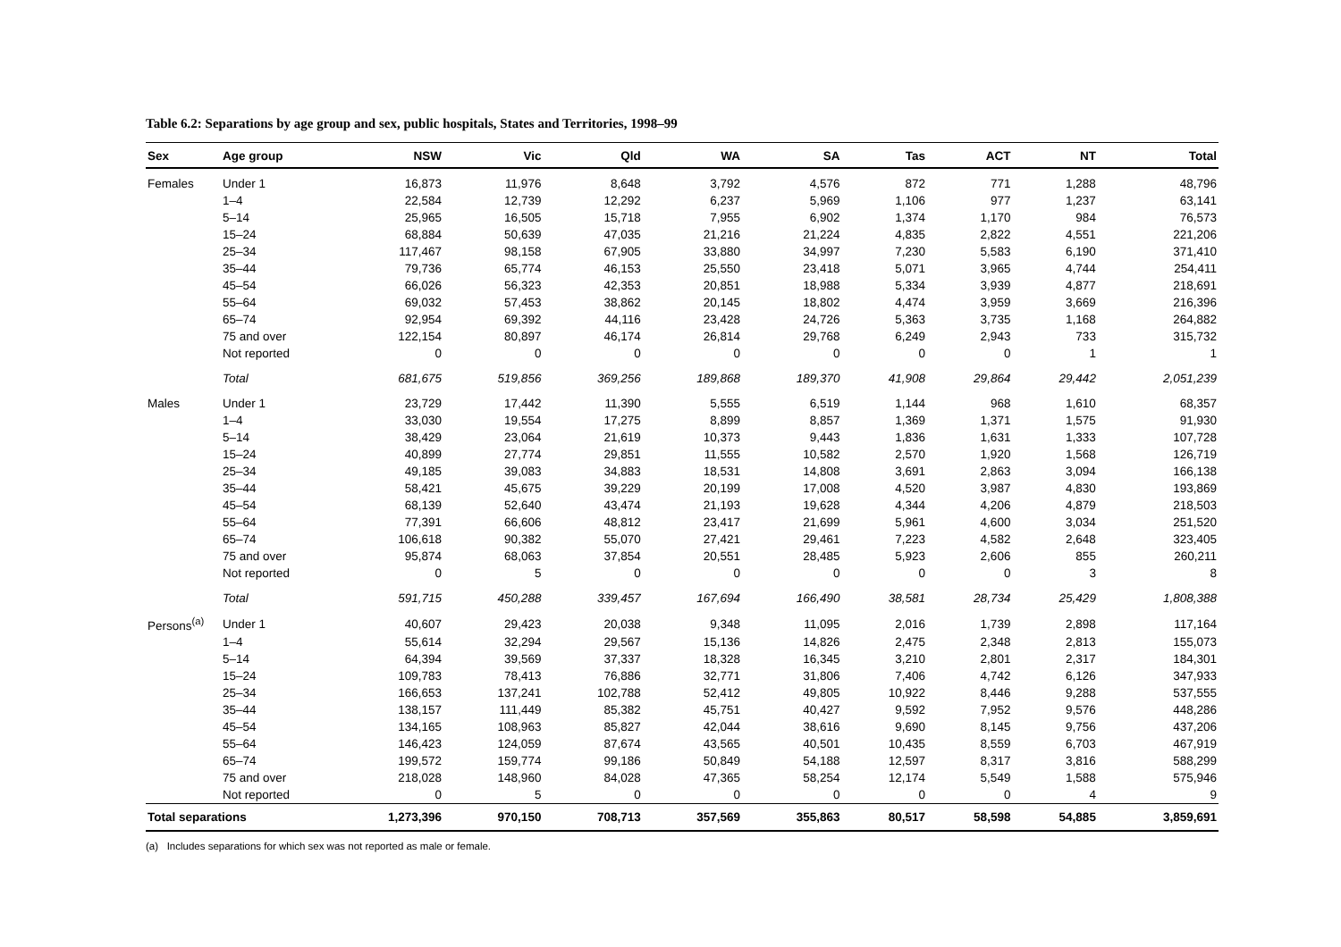Table 6.2: Separations by age group and sex, public hospitals, States and Territories, 1998–99
| Sex | Age group | NSW | Vic | Qld | WA | SA | Tas | ACT | NT | Total |
| --- | --- | --- | --- | --- | --- | --- | --- | --- | --- | --- |
| Females | Under 1 | 16,873 | 11,976 | 8,648 | 3,792 | 4,576 | 872 | 771 | 1,288 | 48,796 |
| | 1–4 | 22,584 | 12,739 | 12,292 | 6,237 | 5,969 | 1,106 | 977 | 1,237 | 63,141 |
| | 5–14 | 25,965 | 16,505 | 15,718 | 7,955 | 6,902 | 1,374 | 1,170 | 984 | 76,573 |
| | 15–24 | 68,884 | 50,639 | 47,035 | 21,216 | 21,224 | 4,835 | 2,822 | 4,551 | 221,206 |
| | 25–34 | 117,467 | 98,158 | 67,905 | 33,880 | 34,997 | 7,230 | 5,583 | 6,190 | 371,410 |
| | 35–44 | 79,736 | 65,774 | 46,153 | 25,550 | 23,418 | 5,071 | 3,965 | 4,744 | 254,411 |
| | 45–54 | 66,026 | 56,323 | 42,353 | 20,851 | 18,988 | 5,334 | 3,939 | 4,877 | 218,691 |
| | 55–64 | 69,032 | 57,453 | 38,862 | 20,145 | 18,802 | 4,474 | 3,959 | 3,669 | 216,396 |
| | 65–74 | 92,954 | 69,392 | 44,116 | 23,428 | 24,726 | 5,363 | 3,735 | 1,168 | 264,882 |
| | 75 and over | 122,154 | 80,897 | 46,174 | 26,814 | 29,768 | 6,249 | 2,943 | 733 | 315,732 |
| | Not reported | 0 | 0 | 0 | 0 | 0 | 0 | 0 | 1 | 1 |
| | Total | 681,675 | 519,856 | 369,256 | 189,868 | 189,370 | 41,908 | 29,864 | 29,442 | 2,051,239 |
| Males | Under 1 | 23,729 | 17,442 | 11,390 | 5,555 | 6,519 | 1,144 | 968 | 1,610 | 68,357 |
| | 1–4 | 33,030 | 19,554 | 17,275 | 8,899 | 8,857 | 1,369 | 1,371 | 1,575 | 91,930 |
| | 5–14 | 38,429 | 23,064 | 21,619 | 10,373 | 9,443 | 1,836 | 1,631 | 1,333 | 107,728 |
| | 15–24 | 40,899 | 27,774 | 29,851 | 11,555 | 10,582 | 2,570 | 1,920 | 1,568 | 126,719 |
| | 25–34 | 49,185 | 39,083 | 34,883 | 18,531 | 14,808 | 3,691 | 2,863 | 3,094 | 166,138 |
| | 35–44 | 58,421 | 45,675 | 39,229 | 20,199 | 17,008 | 4,520 | 3,987 | 4,830 | 193,869 |
| | 45–54 | 68,139 | 52,640 | 43,474 | 21,193 | 19,628 | 4,344 | 4,206 | 4,879 | 218,503 |
| | 55–64 | 77,391 | 66,606 | 48,812 | 23,417 | 21,699 | 5,961 | 4,600 | 3,034 | 251,520 |
| | 65–74 | 106,618 | 90,382 | 55,070 | 27,421 | 29,461 | 7,223 | 4,582 | 2,648 | 323,405 |
| | 75 and over | 95,874 | 68,063 | 37,854 | 20,551 | 28,485 | 5,923 | 2,606 | 855 | 260,211 |
| | Not reported | 0 | 5 | 0 | 0 | 0 | 0 | 0 | 3 | 8 |
| | Total | 591,715 | 450,288 | 339,457 | 167,694 | 166,490 | 38,581 | 28,734 | 25,429 | 1,808,388 |
| Persons<sup>(a)</sup> | Under 1 | 40,607 | 29,423 | 20,038 | 9,348 | 11,095 | 2,016 | 1,739 | 2,898 | 117,164 |
| | 1–4 | 55,614 | 32,294 | 29,567 | 15,136 | 14,826 | 2,475 | 2,348 | 2,813 | 155,073 |
| | 5–14 | 64,394 | 39,569 | 37,337 | 18,328 | 16,345 | 3,210 | 2,801 | 2,317 | 184,301 |
| | 15–24 | 109,783 | 78,413 | 76,886 | 32,771 | 31,806 | 7,406 | 4,742 | 6,126 | 347,933 |
| | 25–34 | 166,653 | 137,241 | 102,788 | 52,412 | 49,805 | 10,922 | 8,446 | 9,288 | 537,555 |
| | 35–44 | 138,157 | 111,449 | 85,382 | 45,751 | 40,427 | 9,592 | 7,952 | 9,576 | 448,286 |
| | 45–54 | 134,165 | 108,963 | 85,827 | 42,044 | 38,616 | 9,690 | 8,145 | 9,756 | 437,206 |
| | 55–64 | 146,423 | 124,059 | 87,674 | 43,565 | 40,501 | 10,435 | 8,559 | 6,703 | 467,919 |
| | 65–74 | 199,572 | 159,774 | 99,186 | 50,849 | 54,188 | 12,597 | 8,317 | 3,816 | 588,299 |
| | 75 and over | 218,028 | 148,960 | 84,028 | 47,365 | 58,254 | 12,174 | 5,549 | 1,588 | 575,946 |
| | Not reported | 0 | 5 | 0 | 0 | 0 | 0 | 0 | 4 | 9 |
| Total separations | | 1,273,396 | 970,150 | 708,713 | 357,569 | 355,863 | 80,517 | 58,598 | 54,885 | 3,859,691 |
(a) Includes separations for which sex was not reported as male or female.